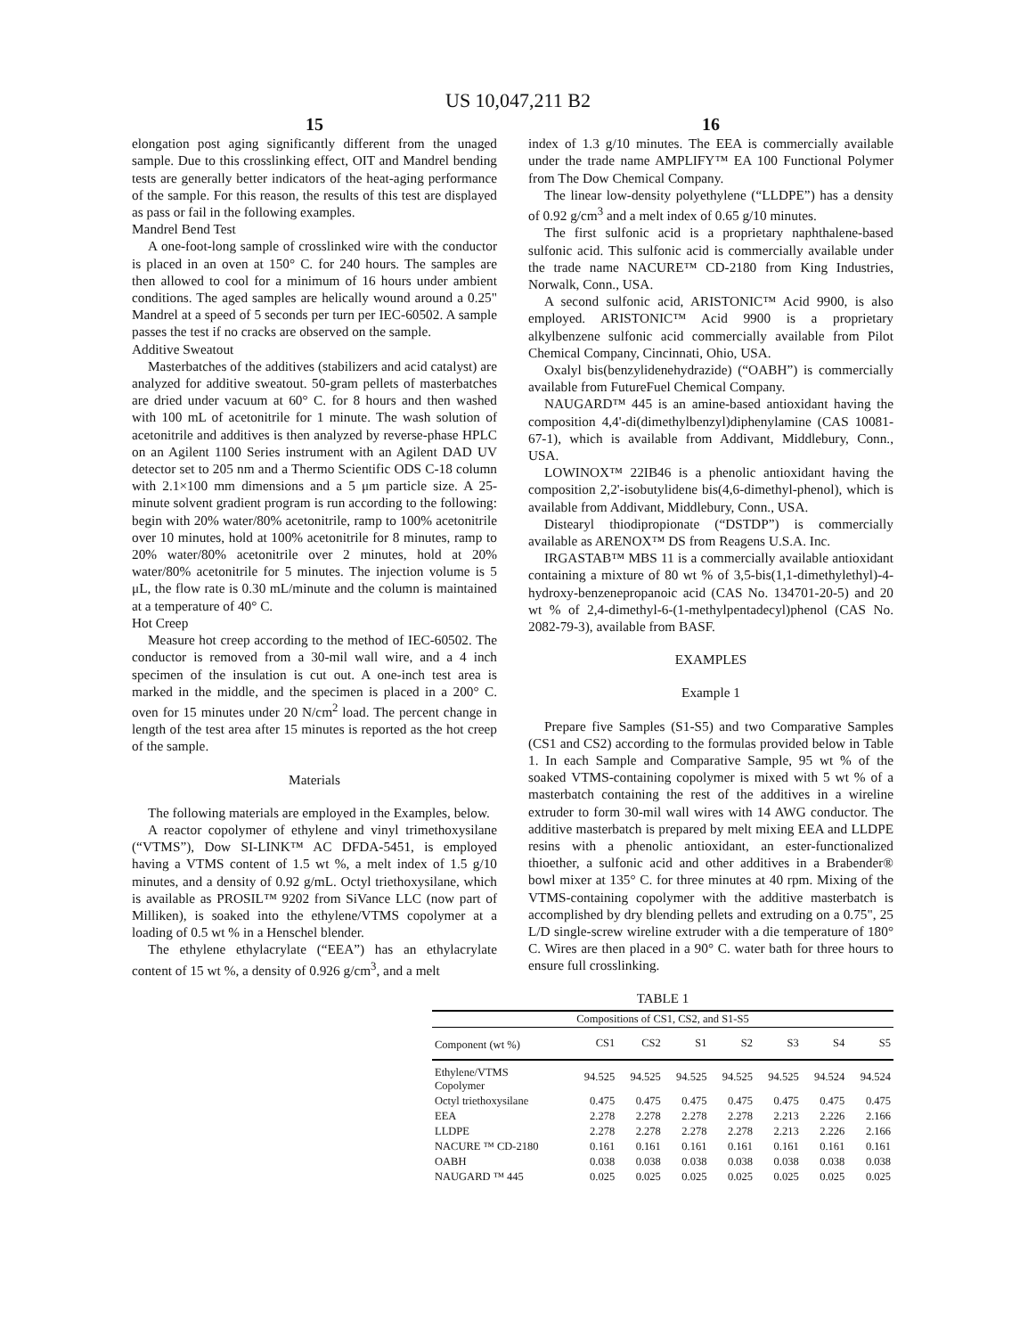US 10,047,211 B2
15
elongation post aging significantly different from the unaged sample. Due to this crosslinking effect, OIT and Mandrel bending tests are generally better indicators of the heat-aging performance of the sample. For this reason, the results of this test are displayed as pass or fail in the following examples.
Mandrel Bend Test
A one-foot-long sample of crosslinked wire with the conductor is placed in an oven at 150° C. for 240 hours. The samples are then allowed to cool for a minimum of 16 hours under ambient conditions. The aged samples are helically wound around a 0.25" Mandrel at a speed of 5 seconds per turn per IEC-60502. A sample passes the test if no cracks are observed on the sample.
Additive Sweatout
Masterbatches of the additives (stabilizers and acid catalyst) are analyzed for additive sweatout. 50-gram pellets of masterbatches are dried under vacuum at 60° C. for 8 hours and then washed with 100 mL of acetonitrile for 1 minute. The wash solution of acetonitrile and additives is then analyzed by reverse-phase HPLC on an Agilent 1100 Series instrument with an Agilent DAD UV detector set to 205 nm and a Thermo Scientific ODS C-18 column with 2.1×100 mm dimensions and a 5 μm particle size. A 25-minute solvent gradient program is run according to the following: begin with 20% water/80% acetonitrile, ramp to 100% acetonitrile over 10 minutes, hold at 100% acetonitrile for 8 minutes, ramp to 20% water/80% acetonitrile over 2 minutes, hold at 20% water/80% acetonitrile for 5 minutes. The injection volume is 5 μL, the flow rate is 0.30 mL/minute and the column is maintained at a temperature of 40° C.
Hot Creep
Measure hot creep according to the method of IEC-60502. The conductor is removed from a 30-mil wall wire, and a 4 inch specimen of the insulation is cut out. A one-inch test area is marked in the middle, and the specimen is placed in a 200° C. oven for 15 minutes under 20 N/cm<sup>2</sup> load. The percent change in length of the test area after 15 minutes is reported as the hot creep of the sample.
Materials
The following materials are employed in the Examples, below.
A reactor copolymer of ethylene and vinyl trimethoxysilane (“VTMS”), Dow SI-LINK™ AC DFDA-5451, is employed having a VTMS content of 1.5 wt %, a melt index of 1.5 g/10 minutes, and a density of 0.92 g/mL. Octyl triethoxysilane, which is available as PROSIL™ 9202 from SiVance LLC (now part of Milliken), is soaked into the ethylene/VTMS copolymer at a loading of 0.5 wt % in a Henschel blender.
The ethylene ethylacrylate (“EEA”) has an ethylacrylate content of 15 wt %, a density of 0.926 g/cm<sup>3</sup>, and a melt
16
index of 1.3 g/10 minutes. The EEA is commercially available under the trade name AMPLIFY™ EA 100 Functional Polymer from The Dow Chemical Company.
The linear low-density polyethylene (“LLDPE”) has a density of 0.92 g/cm<sup>3</sup> and a melt index of 0.65 g/10 minutes.
The first sulfonic acid is a proprietary naphthalene-based sulfonic acid. This sulfonic acid is commercially available under the trade name NACURE™ CD-2180 from King Industries, Norwalk, Conn., USA.
A second sulfonic acid, ARISTONIC™ Acid 9900, is also employed. ARISTONIC™ Acid 9900 is a proprietary alkylbenzene sulfonic acid commercially available from Pilot Chemical Company, Cincinnati, Ohio, USA.
Oxalyl bis(benzylidenehydrazide) (“OABH”) is commercially available from FutureFuel Chemical Company.
NAUGARD™ 445 is an amine-based antioxidant having the composition 4,4'-di(dimethylbenzyl)diphenylamine (CAS 10081-67-1), which is available from Addivant, Middlebury, Conn., USA.
LOWINOX™ 22IB46 is a phenolic antioxidant having the composition 2,2'-isobutylidene bis(4,6-dimethyl-phenol), which is available from Addivant, Middlebury, Conn., USA.
Distearyl thiodipropionate (“DSTDP”) is commercially available as ARENOX™ DS from Reagens U.S.A. Inc.
IRGASTAB™ MBS 11 is a commercially available antioxidant containing a mixture of 80 wt % of 3,5-bis(1,1-dimethylethyl)-4-hydroxy-benzenepropanoic acid (CAS No. 134701-20-5) and 20 wt % of 2,4-dimethyl-6-(1-methylpentadecyl)phenol (CAS No. 2082-79-3), available from BASF.
EXAMPLES
Example 1
Prepare five Samples (S1-S5) and two Comparative Samples (CS1 and CS2) according to the formulas provided below in Table 1. In each Sample and Comparative Sample, 95 wt % of the soaked VTMS-containing copolymer is mixed with 5 wt % of a masterbatch containing the rest of the additives in a wireline extruder to form 30-mil wall wires with 14 AWG conductor. The additive masterbatch is prepared by melt mixing EEA and LLDPE resins with a phenolic antioxidant, an ester-functionalized thioether, a sulfonic acid and other additives in a Brabender® bowl mixer at 135° C. for three minutes at 40 rpm. Mixing of the VTMS-containing copolymer with the additive masterbatch is accomplished by dry blending pellets and extruding on a 0.75", 25 L/D single-screw wireline extruder with a die temperature of 180° C. Wires are then placed in a 90° C. water bath for three hours to ensure full crosslinking.
TABLE 1
| Compositions of CS1, CS2, and S1-S5 | | | | | | | |
| --- | --- | --- | --- | --- | --- | --- | --- |
| Component (wt %) | CS1 | CS2 | S1 | S2 | S3 | S4 | S5 |
| Ethylene/VTMS Copolymer | 94.525 | 94.525 | 94.525 | 94.525 | 94.525 | 94.524 | 94.524 |
| Octyl triethoxysilane | 0.475 | 0.475 | 0.475 | 0.475 | 0.475 | 0.475 | 0.475 |
| EEA | 2.278 | 2.278 | 2.278 | 2.278 | 2.213 | 2.226 | 2.166 |
| LLDPE | 2.278 | 2.278 | 2.278 | 2.278 | 2.213 | 2.226 | 2.166 |
| NACURE ™ CD-2180 | 0.161 | 0.161 | 0.161 | 0.161 | 0.161 | 0.161 | 0.161 |
| OABH | 0.038 | 0.038 | 0.038 | 0.038 | 0.038 | 0.038 | 0.038 |
| NAUGARD ™ 445 | 0.025 | 0.025 | 0.025 | 0.025 | 0.025 | 0.025 | 0.025 |